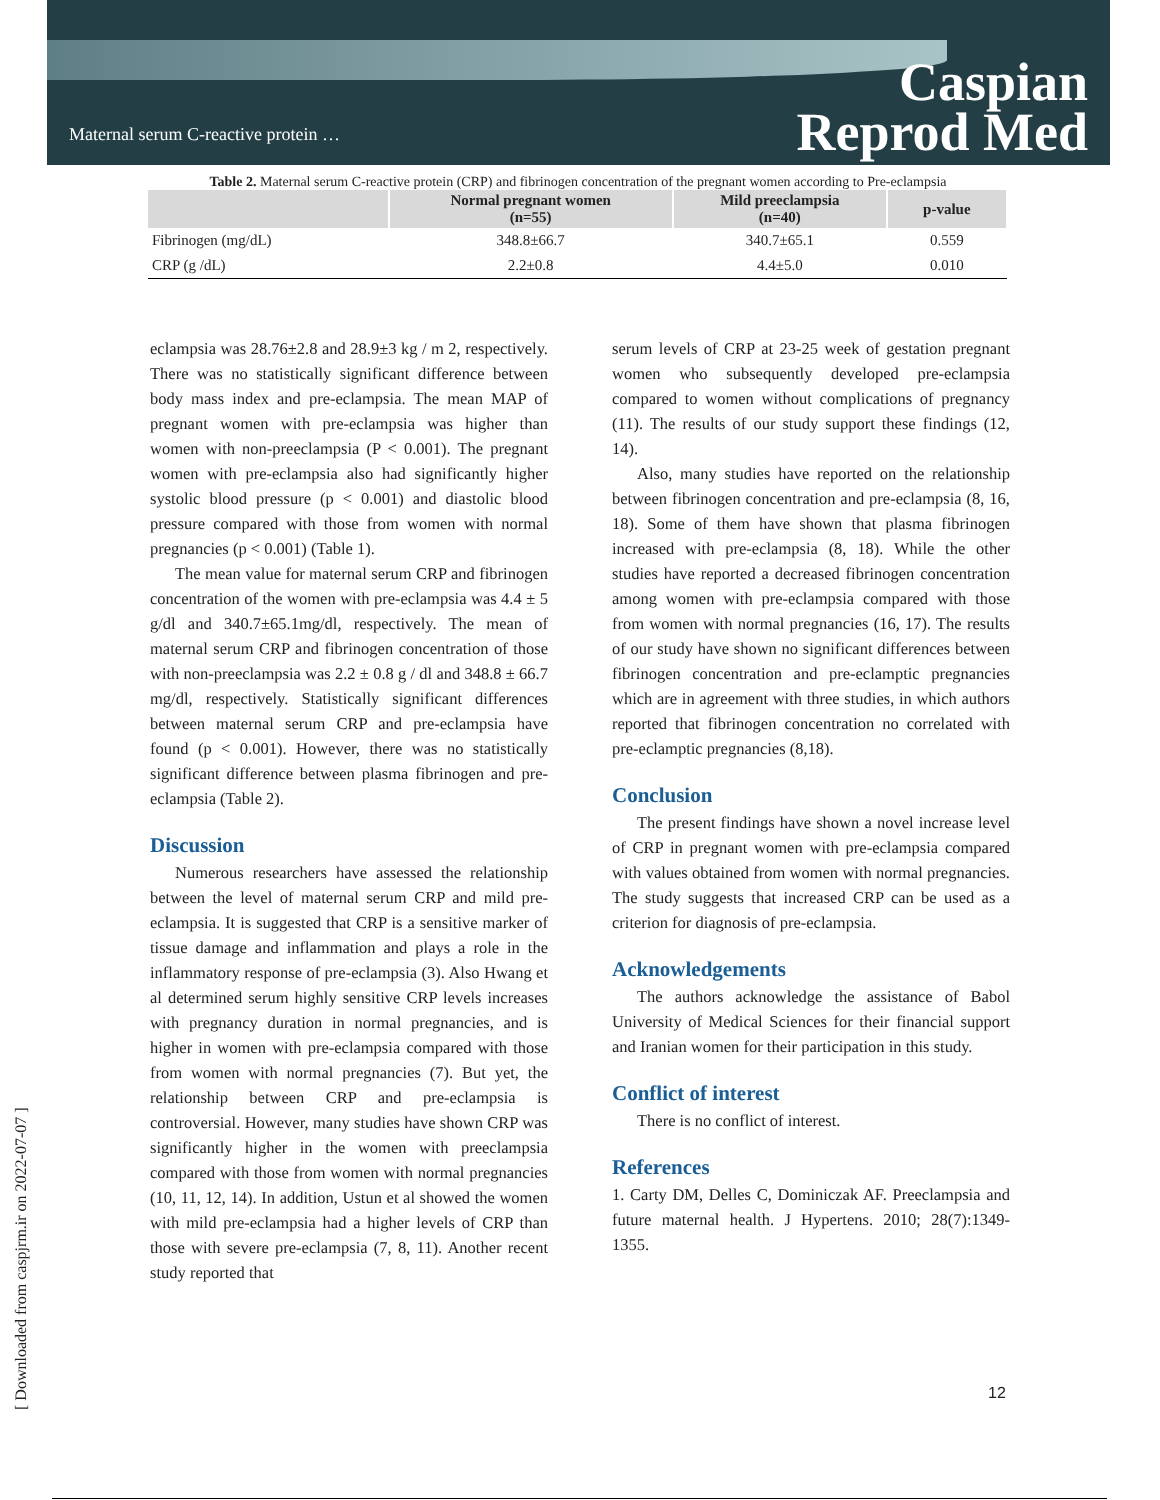Maternal serum C-reactive protein …
Caspian
Reprod Med
Table 2. Maternal serum C-reactive protein (CRP) and fibrinogen concentration of the pregnant women according to Pre-eclampsia
| | Normal pregnant women (n=55) | Mild preeclampsia (n=40) | p-value |
| --- | --- | --- | --- |
| Fibrinogen (mg/dL) | 348.8±66.7 | 340.7±65.1 | 0.559 |
| CRP (g /dL) | 2.2±0.8 | 4.4±5.0 | 0.010 |
eclampsia was 28.76±2.8 and 28.9±3 kg / m 2, respectively. There was no statistically significant difference between body mass index and pre-eclampsia. The mean MAP of pregnant women with pre-eclampsia was higher than women with non-preeclampsia (P < 0.001). The pregnant women with pre-eclampsia also had significantly higher systolic blood pressure (p < 0.001) and diastolic blood pressure compared with those from women with normal pregnancies (p < 0.001) (Table 1).
The mean value for maternal serum CRP and fibrinogen concentration of the women with pre-eclampsia was 4.4 ± 5 g/dl and 340.7±65.1mg/dl, respectively. The mean of maternal serum CRP and fibrinogen concentration of those with non-preeclampsia was 2.2 ± 0.8 g / dl and 348.8 ± 66.7 mg/dl, respectively. Statistically significant differences between maternal serum CRP and pre-eclampsia have found (p < 0.001). However, there was no statistically significant difference between plasma fibrinogen and pre-eclampsia (Table 2).
Discussion
Numerous researchers have assessed the relationship between the level of maternal serum CRP and mild pre-eclampsia. It is suggested that CRP is a sensitive marker of tissue damage and inflammation and plays a role in the inflammatory response of pre-eclampsia (3). Also Hwang et al determined serum highly sensitive CRP levels increases with pregnancy duration in normal pregnancies, and is higher in women with pre-eclampsia compared with those from women with normal pregnancies (7). But yet, the relationship between CRP and pre-eclampsia is controversial. However, many studies have shown CRP was significantly higher in the women with preeclampsia compared with those from women with normal pregnancies (10, 11, 12, 14). In addition, Ustun et al showed the women with mild pre-eclampsia had a higher levels of CRP than those with severe pre-eclampsia (7, 8, 11). Another recent study reported that
serum levels of CRP at 23-25 week of gestation pregnant women who subsequently developed pre-eclampsia compared to women without complications of pregnancy (11). The results of our study support these findings (12, 14).
Also, many studies have reported on the relationship between fibrinogen concentration and pre-eclampsia (8, 16, 18). Some of them have shown that plasma fibrinogen increased with pre-eclampsia (8, 18). While the other studies have reported a decreased fibrinogen concentration among women with pre-eclampsia compared with those from women with normal pregnancies (16, 17). The results of our study have shown no significant differences between fibrinogen concentration and pre-eclamptic pregnancies which are in agreement with three studies, in which authors reported that fibrinogen concentration no correlated with pre-eclamptic pregnancies (8,18).
Conclusion
The present findings have shown a novel increase level of CRP in pregnant women with pre-eclampsia compared with values obtained from women with normal pregnancies. The study suggests that increased CRP can be used as a criterion for diagnosis of pre-eclampsia.
Acknowledgements
The authors acknowledge the assistance of Babol University of Medical Sciences for their financial support and Iranian women for their participation in this study.
Conflict of interest
There is no conflict of interest.
References
1. Carty DM, Delles C, Dominiczak AF. Preeclampsia and future maternal health. J Hypertens. 2010; 28(7):1349-1355.
[ Downloaded from caspjrm.ir on 2022-07-07 ]
12